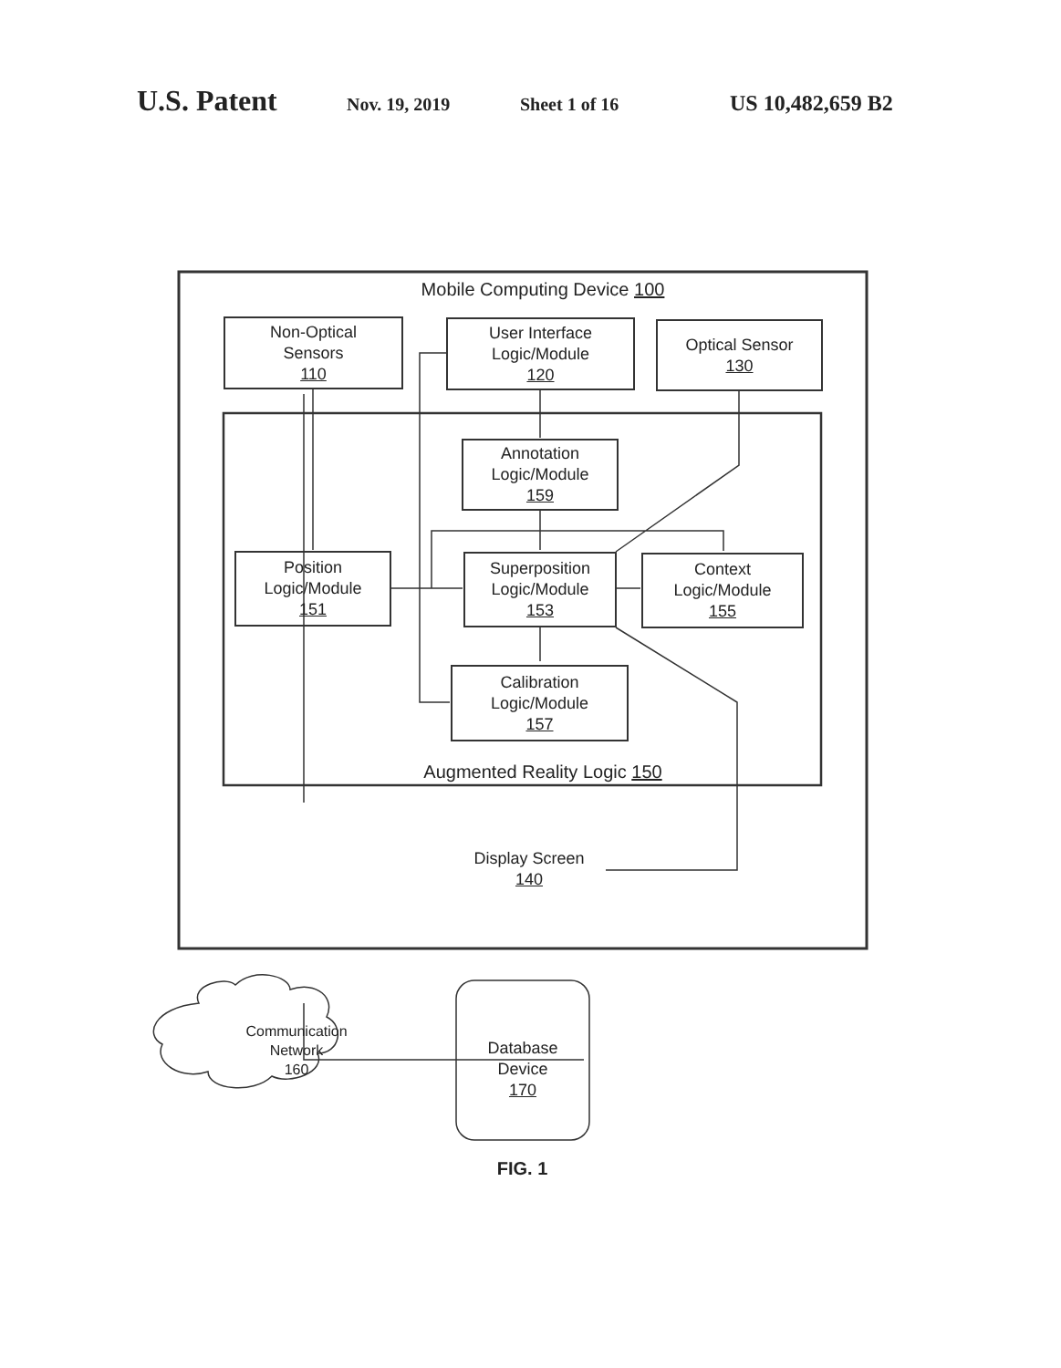U.S. Patent Nov. 19, 2019 Sheet 1 of 16 US 10,482,659 B2
Mobile Computing Device 100
Non-Optical
Sensors
110
User Interface
Logic/Module
120
Optical Sensor
130
Annotation
Logic/Module
159
Position
Logic/Module
151
Superposition
Logic/Module
153
Context
Logic/Module
155
Calibration
Logic/Module
157
Augmented Reality Logic 150
Display Screen
140
Communication
Network
160
Database
Device
170
FIG. 1